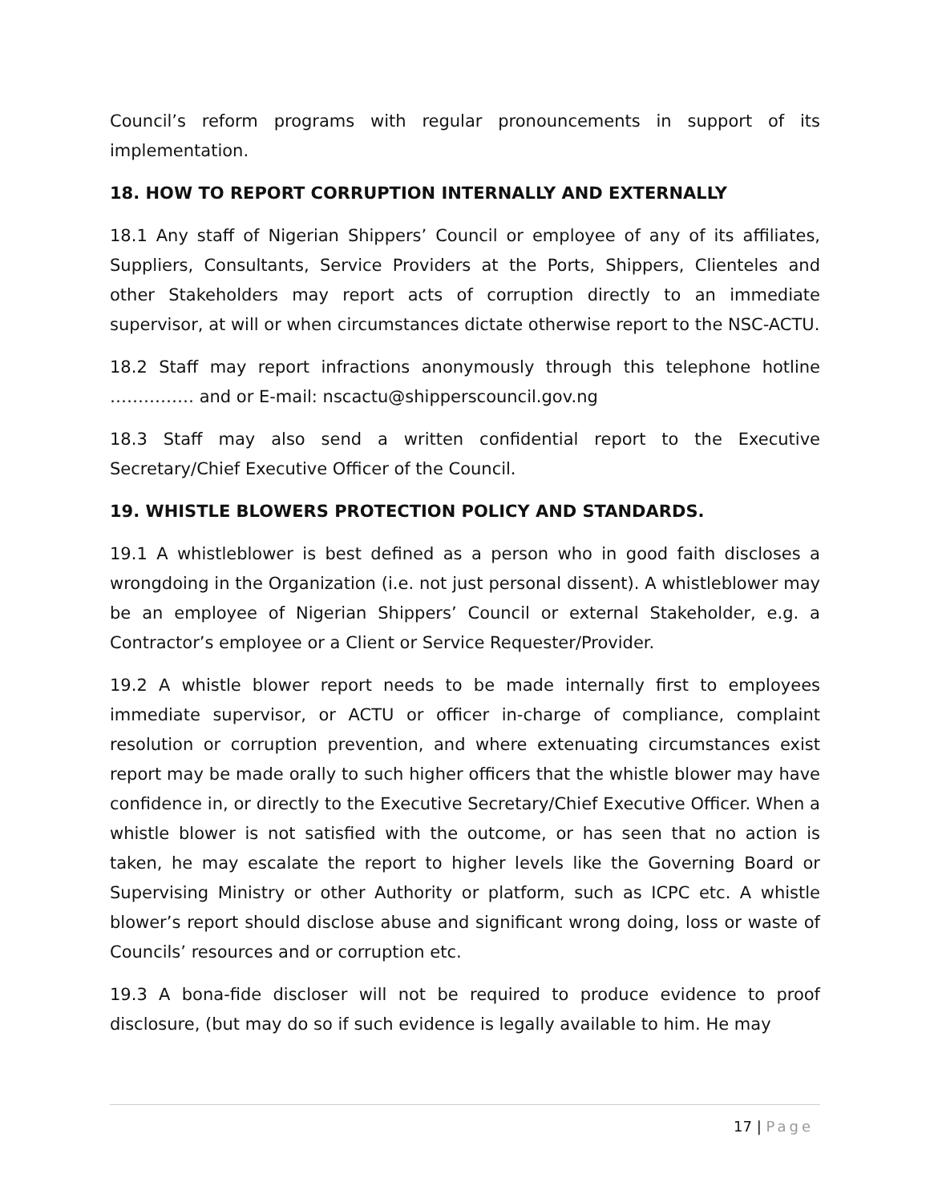Council’s reform programs with regular pronouncements in support of its implementation.
18. HOW TO REPORT CORRUPTION INTERNALLY AND EXTERNALLY
18.1 Any staff of Nigerian Shippers’ Council or employee of any of its affiliates, Suppliers, Consultants, Service Providers at the Ports, Shippers, Clienteles and other Stakeholders may report acts of corruption directly to an immediate supervisor, at will or when circumstances dictate otherwise report to the NSC-ACTU.
18.2 Staff may report infractions anonymously through this telephone hotline …………… and or E-mail: nscactu@shipperscouncil.gov.ng
18.3 Staff may also send a written confidential report to the Executive Secretary/Chief Executive Officer of the Council.
19. WHISTLE BLOWERS PROTECTION POLICY AND STANDARDS.
19.1 A whistleblower is best defined as a person who in good faith discloses a wrongdoing in the Organization (i.e. not just personal dissent). A whistleblower may be an employee of Nigerian Shippers’ Council or external Stakeholder, e.g. a Contractor’s employee or a Client or Service Requester/Provider.
19.2 A whistle blower report needs to be made internally first to employees immediate supervisor, or ACTU or officer in-charge of compliance, complaint resolution or corruption prevention, and where extenuating circumstances exist report may be made orally to such higher officers that the whistle blower may have confidence in, or directly to the Executive Secretary/Chief Executive Officer. When a whistle blower is not satisfied with the outcome, or has seen that no action is taken, he may escalate the report to higher levels like the Governing Board or Supervising Ministry or other Authority or platform, such as ICPC etc. A whistle blower’s report should disclose abuse and significant wrong doing, loss or waste of Councils’ resources and or corruption etc.
19.3 A bona-fide discloser will not be required to produce evidence to proof disclosure, (but may do so if such evidence is legally available to him. He may
17 | Page